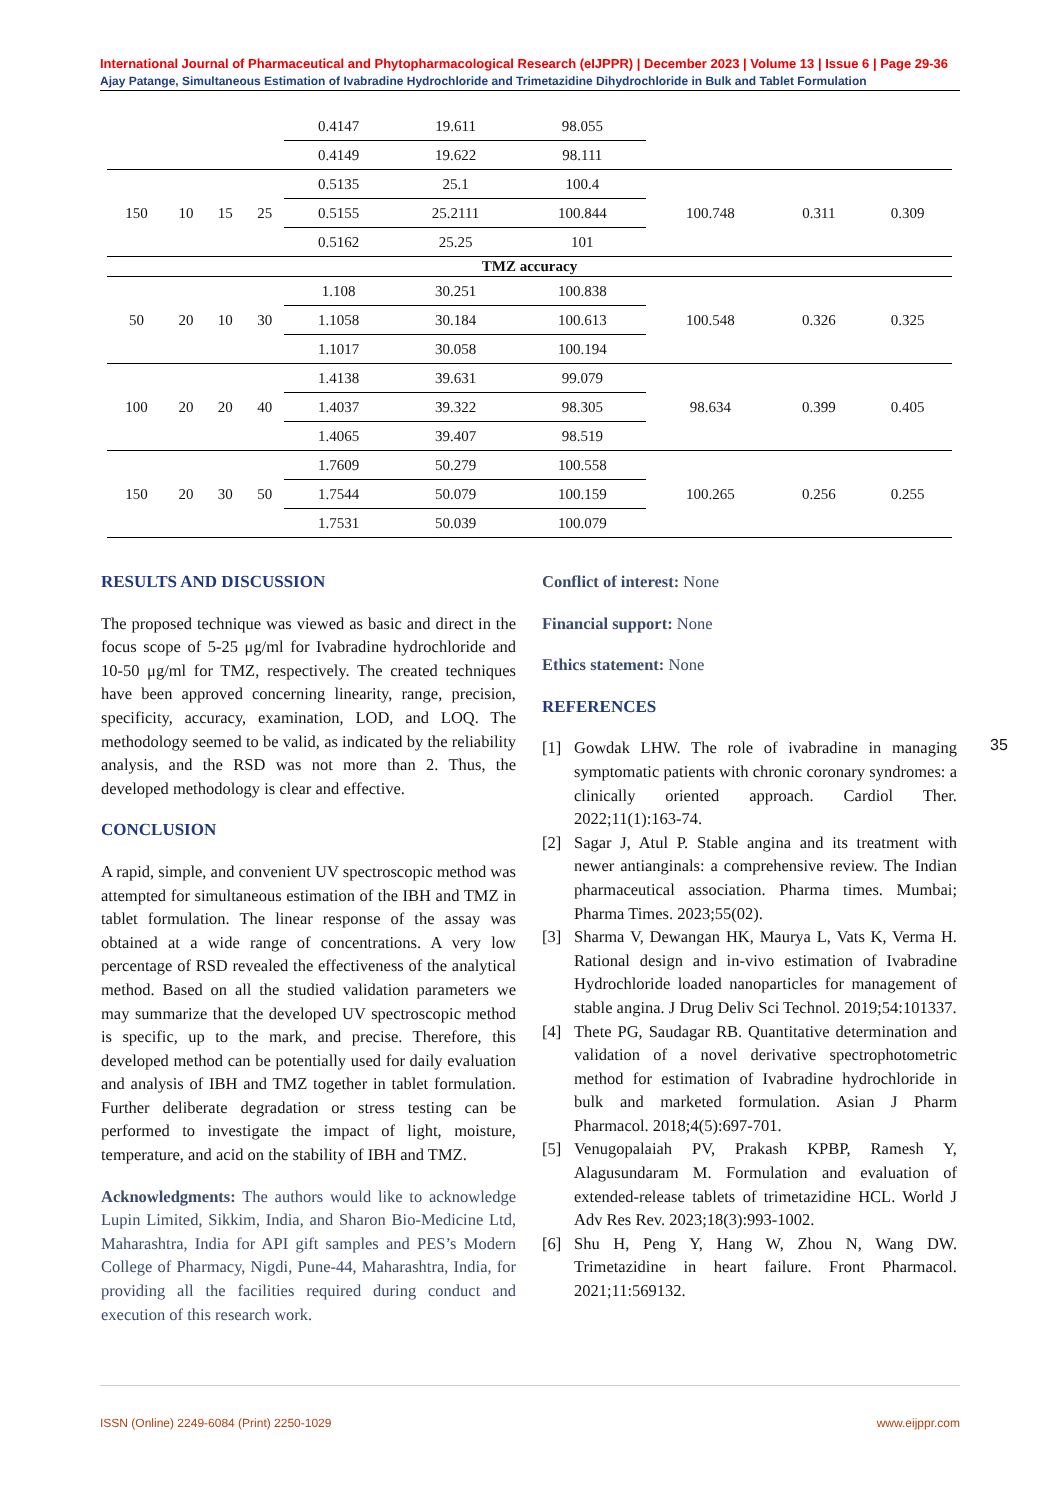International Journal of Pharmaceutical and Phytopharmacological Research (eIJPPR) | December 2023 | Volume 13 | Issue 6 | Page 29-36
Ajay Patange, Simultaneous Estimation of Ivabradine Hydrochloride and Trimetazidine Dihydrochloride in Bulk and Tablet Formulation
| | | | | 0.4147 | 19.611 | 98.055 | | | |
| | | | | 0.4149 | 19.622 | 98.111 | | | |
| 150 | 10 | 15 | 25 | 0.5135 | 25.1 | 100.4 | 100.748 | 0.311 | 0.309 |
| | | | | 0.5155 | 25.2111 | 100.844 | | | |
| | | | | 0.5162 | 25.25 | 101 | | | |
| TMZ accuracy | | | | | | | | | |
| 50 | 20 | 10 | 30 | 1.108 | 30.251 | 100.838 | 100.548 | 0.326 | 0.325 |
| | | | | 1.1058 | 30.184 | 100.613 | | | |
| | | | | 1.1017 | 30.058 | 100.194 | | | |
| 100 | 20 | 20 | 40 | 1.4138 | 39.631 | 99.079 | 98.634 | 0.399 | 0.405 |
| | | | | 1.4037 | 39.322 | 98.305 | | | |
| | | | | 1.4065 | 39.407 | 98.519 | | | |
| 150 | 20 | 30 | 50 | 1.7609 | 50.279 | 100.558 | 100.265 | 0.256 | 0.255 |
| | | | | 1.7544 | 50.079 | 100.159 | | | |
| | | | | 1.7531 | 50.039 | 100.079 | | | |
RESULTS AND DISCUSSION
The proposed technique was viewed as basic and direct in the focus scope of 5-25 μg/ml for Ivabradine hydrochloride and 10-50 μg/ml for TMZ, respectively. The created techniques have been approved concerning linearity, range, precision, specificity, accuracy, examination, LOD, and LOQ. The methodology seemed to be valid, as indicated by the reliability analysis, and the RSD was not more than 2. Thus, the developed methodology is clear and effective.
CONCLUSION
A rapid, simple, and convenient UV spectroscopic method was attempted for simultaneous estimation of the IBH and TMZ in tablet formulation. The linear response of the assay was obtained at a wide range of concentrations. A very low percentage of RSD revealed the effectiveness of the analytical method. Based on all the studied validation parameters we may summarize that the developed UV spectroscopic method is specific, up to the mark, and precise. Therefore, this developed method can be potentially used for daily evaluation and analysis of IBH and TMZ together in tablet formulation. Further deliberate degradation or stress testing can be performed to investigate the impact of light, moisture, temperature, and acid on the stability of IBH and TMZ.
Acknowledgments: The authors would like to acknowledge Lupin Limited, Sikkim, India, and Sharon Bio-Medicine Ltd, Maharashtra, India for API gift samples and PES’s Modern College of Pharmacy, Nigdi, Pune-44, Maharashtra, India, for providing all the facilities required during conduct and execution of this research work.
Conflict of interest: None
Financial support: None
Ethics statement: None
REFERENCES
[1] Gowdak LHW. The role of ivabradine in managing symptomatic patients with chronic coronary syndromes: a clinically oriented approach. Cardiol Ther. 2022;11(1):163-74.
[2] Sagar J, Atul P. Stable angina and its treatment with newer antianginals: a comprehensive review. The Indian pharmaceutical association. Pharma times. Mumbai; Pharma Times. 2023;55(02).
[3] Sharma V, Dewangan HK, Maurya L, Vats K, Verma H. Rational design and in-vivo estimation of Ivabradine Hydrochloride loaded nanoparticles for management of stable angina. J Drug Deliv Sci Technol. 2019;54:101337.
[4] Thete PG, Saudagar RB. Quantitative determination and validation of a novel derivative spectrophotometric method for estimation of Ivabradine hydrochloride in bulk and marketed formulation. Asian J Pharm Pharmacol. 2018;4(5):697-701.
[5] Venugopalaiah PV, Prakash KPBP, Ramesh Y, Alagusundaram M. Formulation and evaluation of extended-release tablets of trimetazidine HCL. World J Adv Res Rev. 2023;18(3):993-1002.
[6] Shu H, Peng Y, Hang W, Zhou N, Wang DW. Trimetazidine in heart failure. Front Pharmacol. 2021;11:569132.
35
ISSN (Online) 2249-6084 (Print) 2250-1029 www.eijppr.com